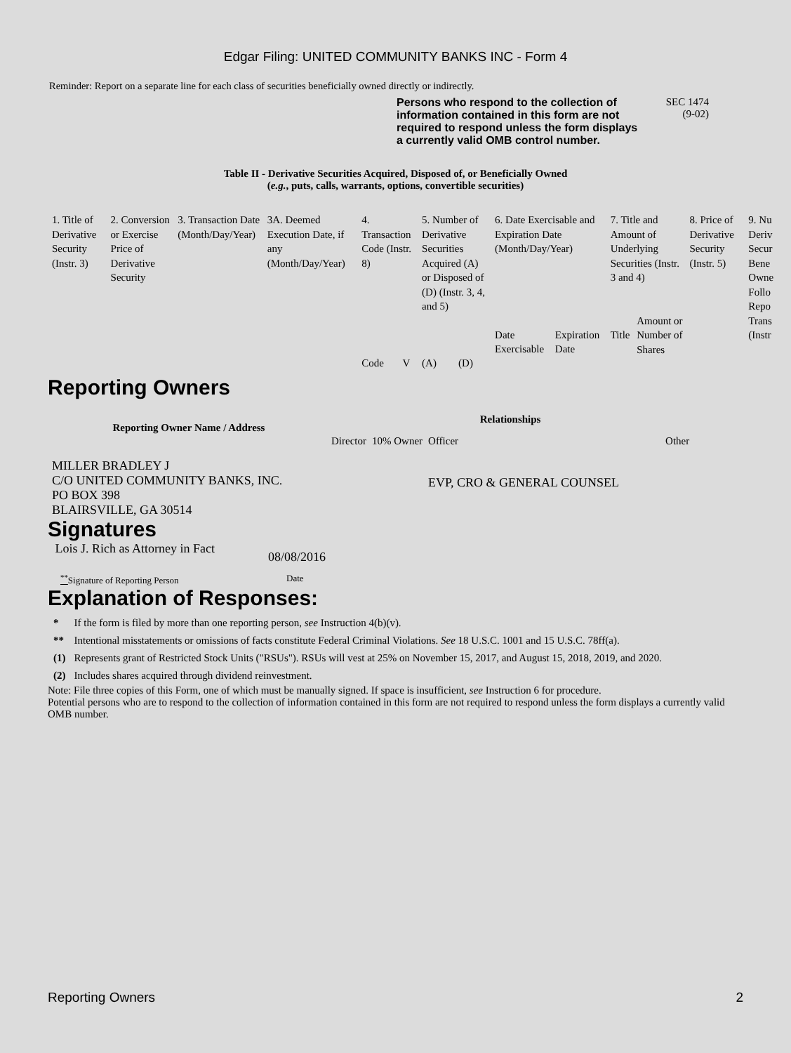Edgar Filing: UNITED COMMUNITY BANKS INC - Form 4
Reminder: Report on a separate line for each class of securities beneficially owned directly or indirectly.
Persons who respond to the collection of information contained in this form are not required to respond unless the form displays a currently valid OMB control number.
SEC 1474
(9-02)
Table II - Derivative Securities Acquired, Disposed of, or Beneficially Owned
(e.g., puts, calls, warrants, options, convertible securities)
| 1. Title of Derivative Security (Instr. 3) | 2. Conversion or Exercise Price of Derivative Security | 3. Transaction Date (Month/Day/Year) | 3A. Deemed Execution Date, if any (Month/Day/Year) | 4. Transaction Code (Instr. 8) | | 5. Number of Derivative Securities Acquired (A) or Disposed of (D) (Instr. 3, 4, and 5) | | 6. Date Exercisable and Expiration Date (Month/Day/Year) | | 7. Title and Amount of Underlying Securities (Instr. 3 and 4) | | 8. Price of Derivative Security (Instr. 5) | 9. Nu Deriv Secur Bene Owne Follo Repo Trans (Instr |
| --- | --- | --- | --- | --- | --- | --- | --- | --- | --- | --- | --- | --- | --- |
| | | | | Code | V | (A) | (D) | Date Exercisable | Expiration Date | Title | Amount or Number of Shares | | |
Reporting Owners
| Reporting Owner Name / Address | Relationships | | | |
| --- | --- | --- | --- | --- |
| | Director | 10% Owner | Officer | Other |
| MILLER BRADLEY J C/O UNITED COMMUNITY BANKS, INC. PO BOX 398 BLAIRSVILLE, GA 30514 | | | EVP, CRO & GENERAL COUNSEL | |
Signatures
| Lois J. Rich as Attorney in Fact | 08/08/2016 |
| <sup>**</sup> Signature of Reporting Person | Date |
Explanation of Responses:
| * | If the form is filed by more than one reporting person, see Instruction 4(b)(v). |
| ** | Intentional misstatements or omissions of facts constitute Federal Criminal Violations. See 18 U.S.C. 1001 and 15 U.S.C. 78ff(a). |
| (1) | Represents grant of Restricted Stock Units ("RSUs"). RSUs will vest at 25% on November 15, 2017, and August 15, 2018, 2019, and 2020. |
| (2) | Includes shares acquired through dividend reinvestment. |
Note: File three copies of this Form, one of which must be manually signed. If space is insufficient, see Instruction 6 for procedure.
Potential persons who are to respond to the collection of information contained in this form are not required to respond unless the form displays a currently valid OMB number.
Reporting Owners 2